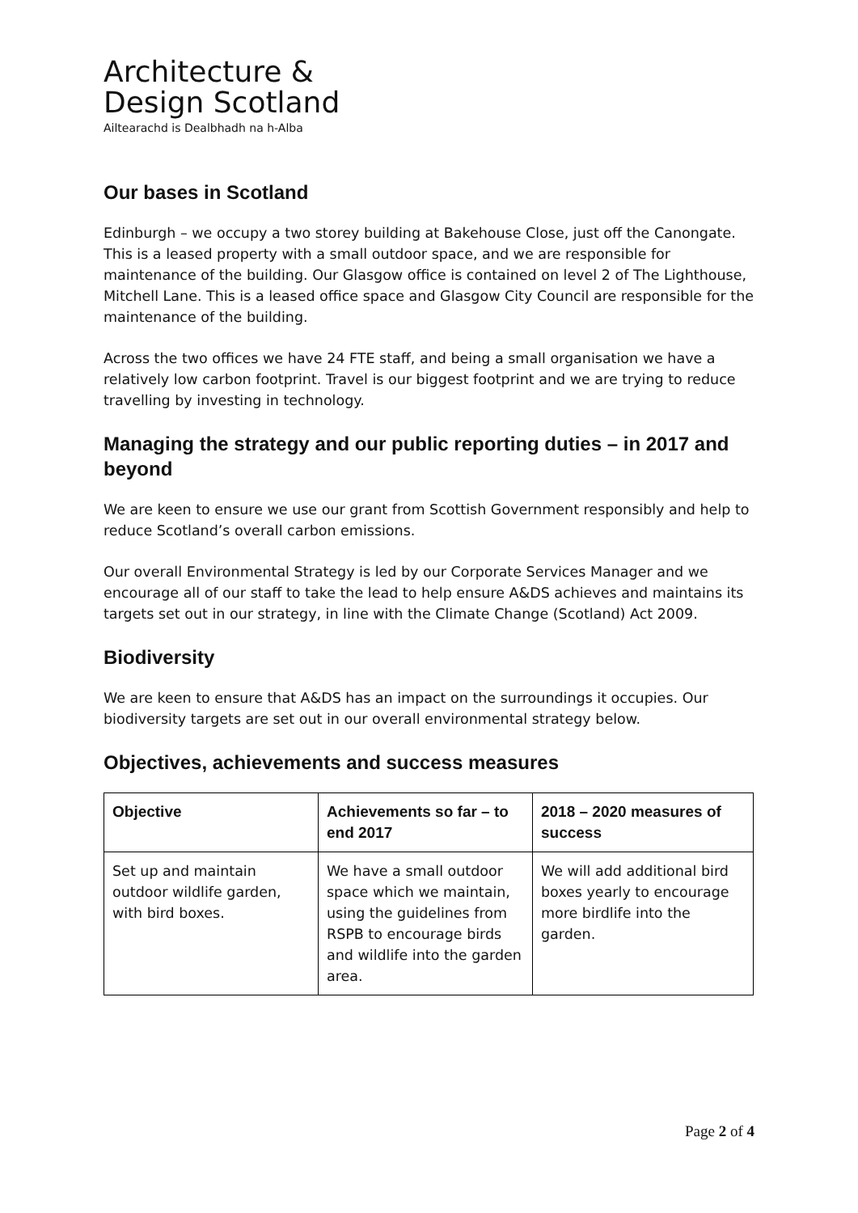Architecture &
Design Scotland
Ailtearachd is Dealbhadh na h-Alba
Our bases in Scotland
Edinburgh – we occupy a two storey building at Bakehouse Close, just off the Canongate. This is a leased property with a small outdoor space, and we are responsible for maintenance of the building. Our Glasgow office is contained on level 2 of The Lighthouse, Mitchell Lane. This is a leased office space and Glasgow City Council are responsible for the maintenance of the building.
Across the two offices we have 24 FTE staff, and being a small organisation we have a relatively low carbon footprint. Travel is our biggest footprint and we are trying to reduce travelling by investing in technology.
Managing the strategy and our public reporting duties – in 2017 and beyond
We are keen to ensure we use our grant from Scottish Government responsibly and help to reduce Scotland’s overall carbon emissions.
Our overall Environmental Strategy is led by our Corporate Services Manager and we encourage all of our staff to take the lead to help ensure A&DS achieves and maintains its targets set out in our strategy, in line with the Climate Change (Scotland) Act 2009.
Biodiversity
We are keen to ensure that A&DS has an impact on the surroundings it occupies. Our biodiversity targets are set out in our overall environmental strategy below.
Objectives, achievements and success measures
| Objective | Achievements so far – to end 2017 | 2018 – 2020 measures of success |
| --- | --- | --- |
| Set up and maintain outdoor wildlife garden, with bird boxes. | We have a small outdoor space which we maintain, using the guidelines from RSPB to encourage birds and wildlife into the garden area. | We will add additional bird boxes yearly to encourage more birdlife into the garden. |
Page 2 of 4